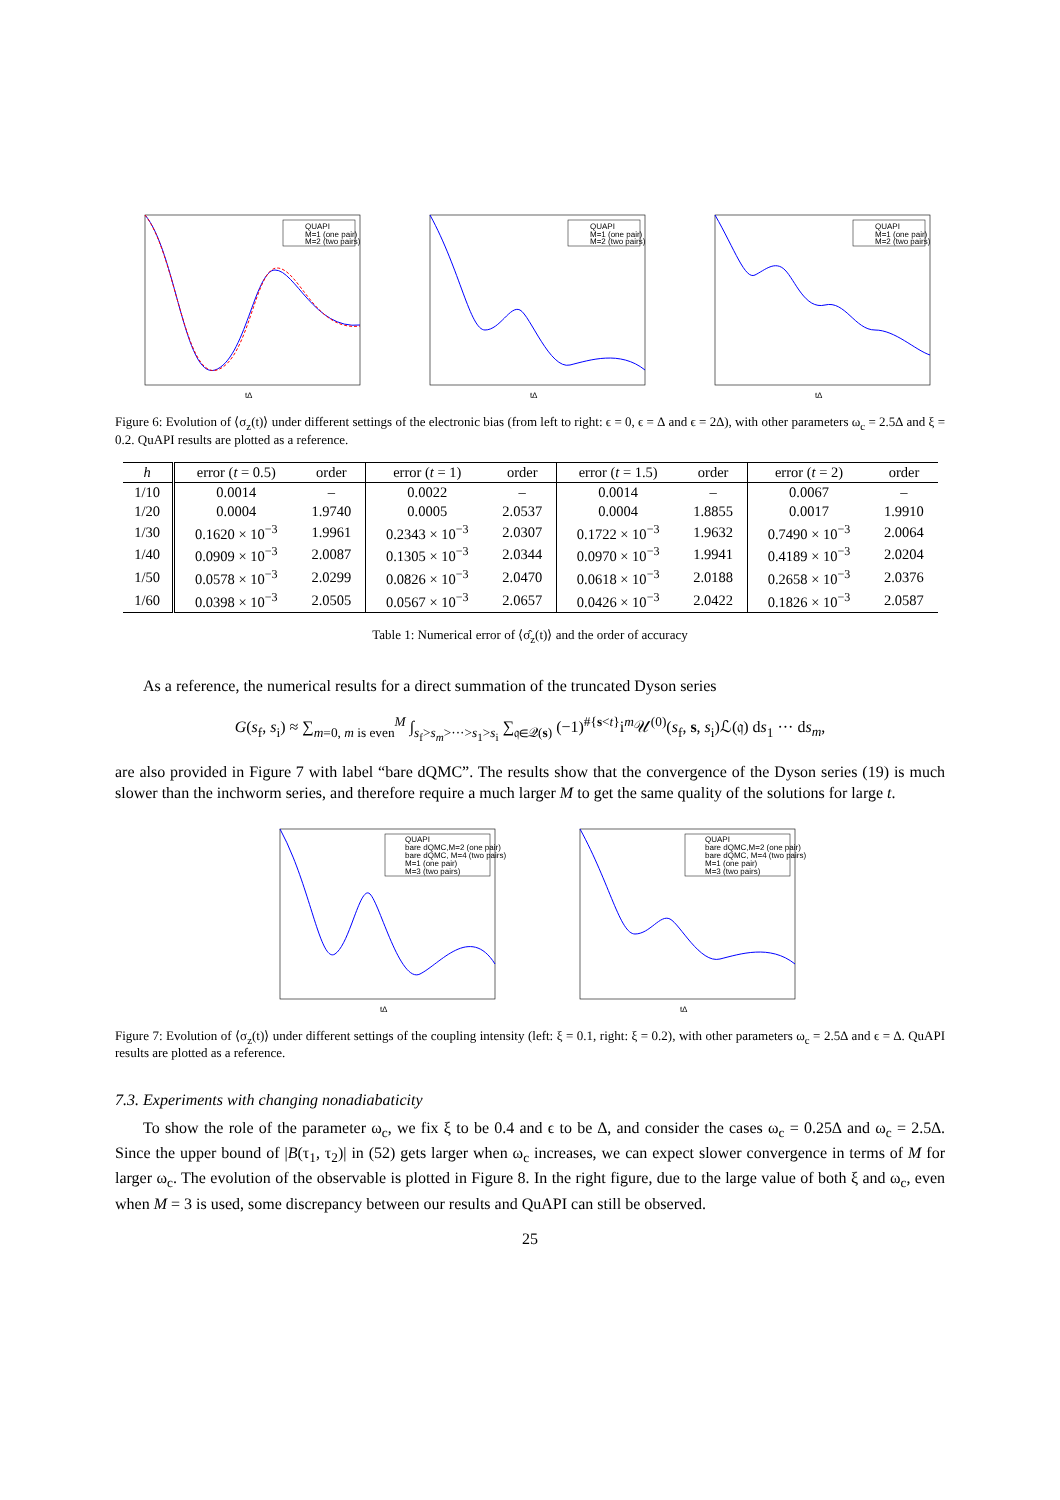QUAPI
M=1 (one pair)
M=2 (two pairs)
t∆
QUAPI
M=1 (one pair)
M=2 (two pairs)
t∆
QUAPI
M=1 (one pair)
M=2 (two pairs)
t∆
Figure 6: Evolution of ⟨σ<sub>z</sub>(t)⟩ under different settings of the electronic bias (from left to right: ϵ = 0, ϵ = ∆ and ϵ = 2∆), with other parameters ω<sub>c</sub> = 2.5∆ and ξ = 0.2. QuAPI results are plotted as a reference.
| h | error ( t = 0.5) | order | error ( t = 1) | order | error ( t = 1.5) | order | error ( t = 2) | order |
| --- | --- | --- | --- | --- | --- | --- | --- | --- |
| 1/10 | 0.0014 | – | 0.0022 | – | 0.0014 | – | 0.0067 | – |
| 1/20 | 0.0004 | 1.9740 | 0.0005 | 2.0537 | 0.0004 | 1.8855 | 0.0017 | 1.9910 |
| 1/30 | 0.1620 × 10<sup>−3</sup> | 1.9961 | 0.2343 × 10<sup>−3</sup> | 2.0307 | 0.1722 × 10<sup>−3</sup> | 1.9632 | 0.7490 × 10<sup>−3</sup> | 2.0064 |
| 1/40 | 0.0909 × 10<sup>−3</sup> | 2.0087 | 0.1305 × 10<sup>−3</sup> | 2.0344 | 0.0970 × 10<sup>−3</sup> | 1.9941 | 0.4189 × 10<sup>−3</sup> | 2.0204 |
| 1/50 | 0.0578 × 10<sup>−3</sup> | 2.0299 | 0.0826 × 10<sup>−3</sup> | 2.0470 | 0.0618 × 10<sup>−3</sup> | 2.0188 | 0.2658 × 10<sup>−3</sup> | 2.0376 |
| 1/60 | 0.0398 × 10<sup>−3</sup> | 2.0505 | 0.0567 × 10<sup>−3</sup> | 2.0657 | 0.0426 × 10<sup>−3</sup> | 2.0422 | 0.1826 × 10<sup>−3</sup> | 2.0587 |
Table 1: Numerical error of ⟨σ̂<sub>z</sub>(t)⟩ and the order of accuracy
As a reference, the numerical results for a direct summation of the truncated Dyson series
G(s<sub>f</sub>, s<sub>i</sub>) ≈ ∑<sub>m=0, m is even</sub><sup>M</sup> ∫<sub>s<sub>f</sub>>s<sub>m</sub>>···>s<sub>1</sub>>s<sub>i</sub></sub> ∑<sub>𝔮∈𝒬(s)</sub> (−1)<sup>#{s<t}</sup>i<sup>m</sup>𝒰<sup>(0)</sup>(s<sub>f</sub>, s, s<sub>i</sub>)ℒ(𝔮) ds<sub>1</sub> ··· ds<sub>m</sub>,
are also provided in Figure 7 with label “bare dQMC”. The results show that the convergence of the Dyson series (19) is much slower than the inchworm series, and therefore require a much larger M to get the same quality of the solutions for large t.
QUAPI
bare dQMC,M=2 (one pair)
bare dQMC, M=4 (two pairs)
M=1 (one pair)
M=3 (two pairs)
t∆
QUAPI
bare dQMC,M=2 (one pair)
bare dQMC, M=4 (two pairs)
M=1 (one pair)
M=3 (two pairs)
t∆
Figure 7: Evolution of ⟨σ<sub>z</sub>(t)⟩ under different settings of the coupling intensity (left: ξ = 0.1, right: ξ = 0.2), with other parameters ω<sub>c</sub> = 2.5∆ and ϵ = ∆. QuAPI results are plotted as a reference.
7.3. Experiments with changing nonadiabaticity
To show the role of the parameter ω<sub>c</sub>, we fix ξ to be 0.4 and ϵ to be ∆, and consider the cases ω<sub>c</sub> = 0.25∆ and ω<sub>c</sub> = 2.5∆. Since the upper bound of |B(τ<sub>1</sub>, τ<sub>2</sub>)| in (52) gets larger when ω<sub>c</sub> increases, we can expect slower convergence in terms of M for larger ω<sub>c</sub>. The evolution of the observable is plotted in Figure 8. In the right figure, due to the large value of both ξ and ω<sub>c</sub>, even when M = 3 is used, some discrepancy between our results and QuAPI can still be observed.
25